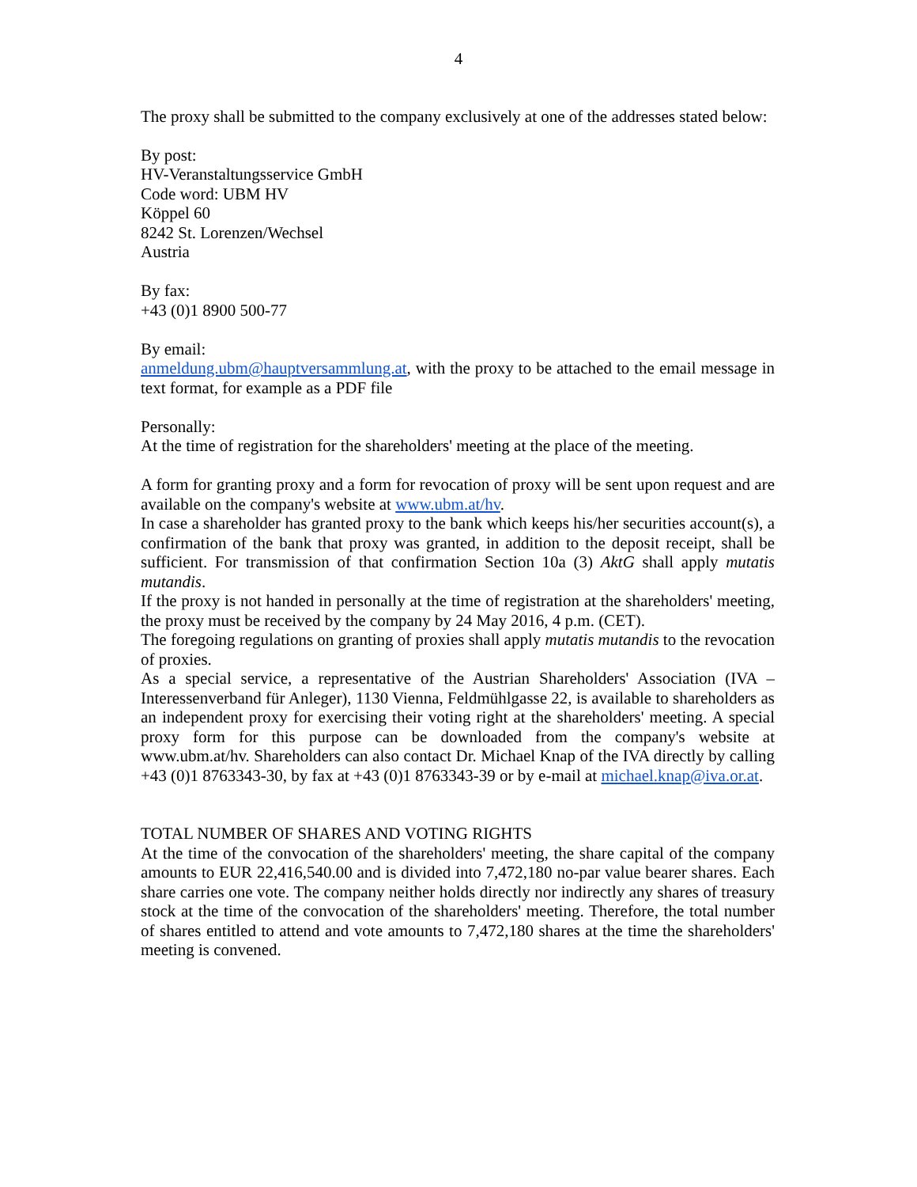4
The proxy shall be submitted to the company exclusively at one of the addresses stated below:
By post:
HV-Veranstaltungsservice GmbH
Code word: UBM HV
Köppel 60
8242 St. Lorenzen/Wechsel
Austria
By fax:
+43 (0)1 8900 500-77
By email:
anmeldung.ubm@hauptversammlung.at, with the proxy to be attached to the email message in text format, for example as a PDF file
Personally:
At the time of registration for the shareholders' meeting at the place of the meeting.
A form for granting proxy and a form for revocation of proxy will be sent upon request and are available on the company's website at www.ubm.at/hv.
In case a shareholder has granted proxy to the bank which keeps his/her securities account(s), a confirmation of the bank that proxy was granted, in addition to the deposit receipt, shall be sufficient. For transmission of that confirmation Section 10a (3) AktG shall apply mutatis mutandis.
If the proxy is not handed in personally at the time of registration at the shareholders' meeting, the proxy must be received by the company by 24 May 2016, 4 p.m. (CET).
The foregoing regulations on granting of proxies shall apply mutatis mutandis to the revocation of proxies.
As a special service, a representative of the Austrian Shareholders' Association (IVA – Interessenverband für Anleger), 1130 Vienna, Feldmühlgasse 22, is available to shareholders as an independent proxy for exercising their voting right at the shareholders' meeting. A special proxy form for this purpose can be downloaded from the company's website at www.ubm.at/hv. Shareholders can also contact Dr. Michael Knap of the IVA directly by calling +43 (0)1 8763343-30, by fax at +43 (0)1 8763343-39 or by e-mail at michael.knap@iva.or.at.
TOTAL NUMBER OF SHARES AND VOTING RIGHTS
At the time of the convocation of the shareholders' meeting, the share capital of the company amounts to EUR 22,416,540.00 and is divided into 7,472,180 no-par value bearer shares. Each share carries one vote. The company neither holds directly nor indirectly any shares of treasury stock at the time of the convocation of the shareholders' meeting. Therefore, the total number of shares entitled to attend and vote amounts to 7,472,180 shares at the time the shareholders' meeting is convened.